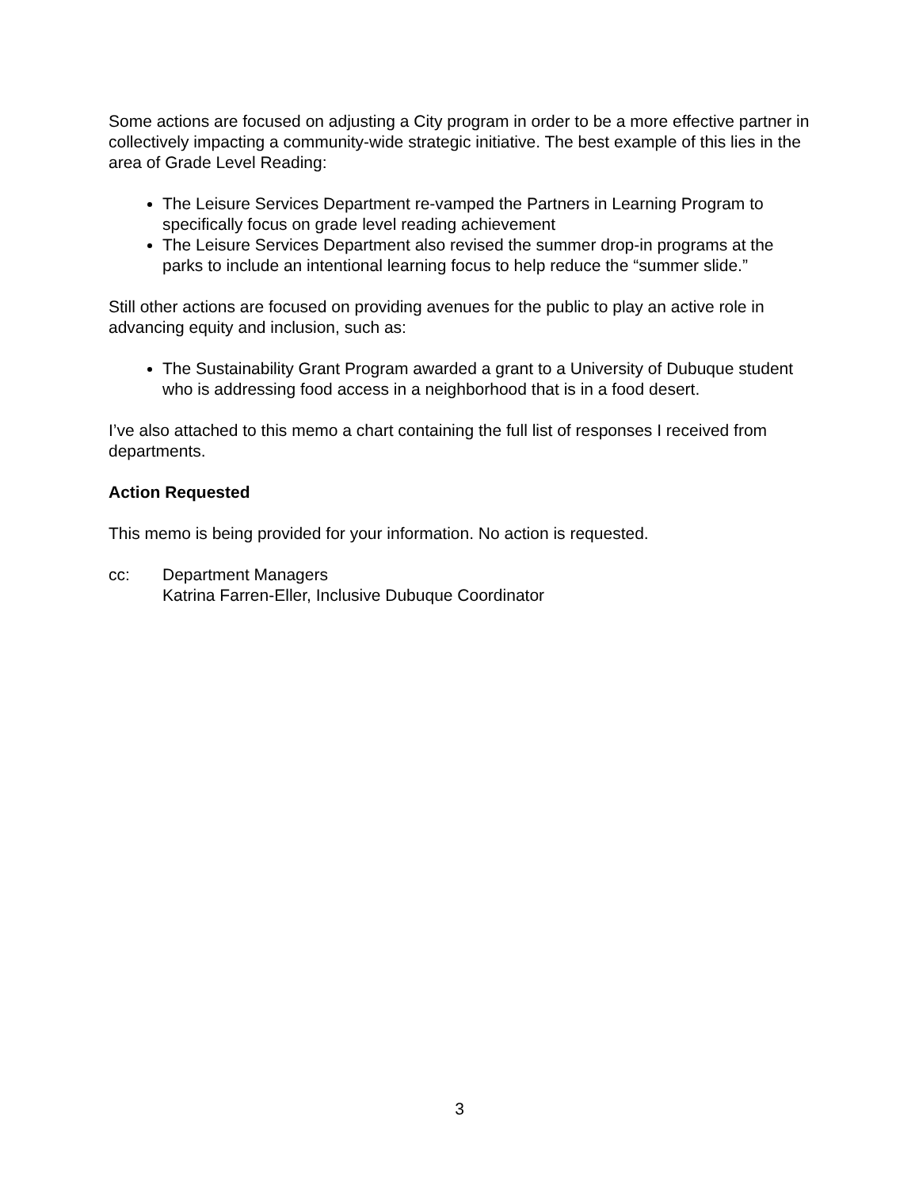Some actions are focused on adjusting a City program in order to be a more effective partner in collectively impacting a community-wide strategic initiative. The best example of this lies in the area of Grade Level Reading:
The Leisure Services Department re-vamped the Partners in Learning Program to specifically focus on grade level reading achievement
The Leisure Services Department also revised the summer drop-in programs at the parks to include an intentional learning focus to help reduce the “summer slide.”
Still other actions are focused on providing avenues for the public to play an active role in advancing equity and inclusion, such as:
The Sustainability Grant Program awarded a grant to a University of Dubuque student who is addressing food access in a neighborhood that is in a food desert.
I’ve also attached to this memo a chart containing the full list of responses I received from departments.
Action Requested
This memo is being provided for your information. No action is requested.
cc: Department Managers
Katrina Farren-Eller, Inclusive Dubuque Coordinator
3